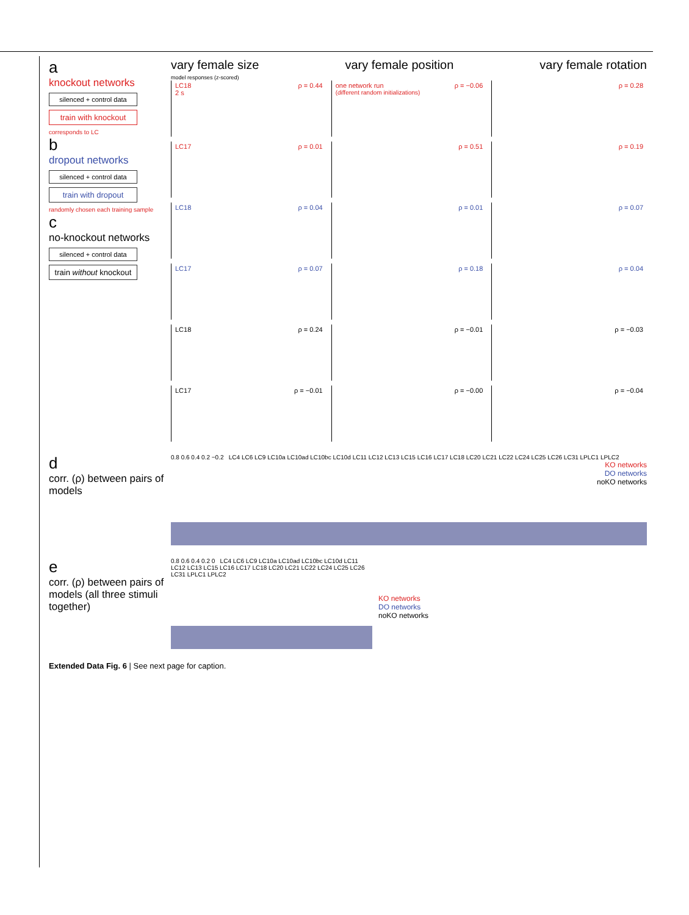a
knockout networks
silenced + control data
train with knockout
corresponds to LC
b
dropout networks
silenced + control data
train with dropout
randomly chosen each training sample
c
no-knockout networks
silenced + control data
train without knockout
vary female size vary female position vary female rotation
model responses (z-scored)
LC18 ρ = 0.44
2 s
one network run ρ = −0.06
(different random initializations)
ρ = 0.28
LC17 ρ = 0.01
ρ = 0.51
ρ = 0.19
LC18 ρ = 0.04
ρ = 0.01
ρ = 0.07
LC17 ρ = 0.07
ρ = 0.18
ρ = 0.04
LC18 ρ = 0.24
ρ = −0.01
ρ = −0.03
LC17 ρ = −0.01
ρ = −0.00
ρ = −0.04
d
corr. (ρ) between pairs of models
0.8 0.6 0.4 0.2 −0.2 LC4 LC6 LC9 LC10a LC10ad LC10bc LC10d LC11 LC12 LC13 LC15 LC16 LC17 LC18 LC20 LC21 LC22 LC24 LC25 LC26 LC31 LPLC1 LPLC2
KO networks
DO networks
noKO networks
e
corr. (ρ) between pairs of models (all three stimuli together)
0.8 0.6 0.4 0.2 0 LC4 LC6 LC9 LC10a LC10ad LC10bc LC10d LC11 LC12 LC13 LC15 LC16 LC17 LC18 LC20 LC21 LC22 LC24 LC25 LC26 LC31 LPLC1 LPLC2
KO networks
DO networks
noKO networks
Extended Data Fig. 6 | See next page for caption.